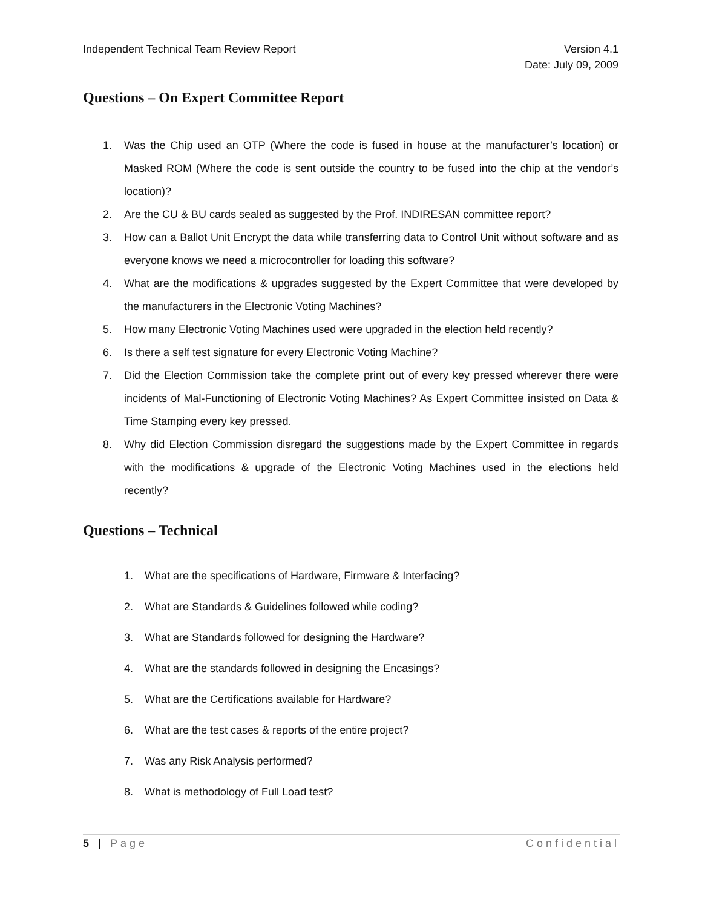Independent Technical Team Review Report
Version 4.1
Date: July 09, 2009
Questions – On Expert Committee Report
1. Was the Chip used an OTP (Where the code is fused in house at the manufacturer’s location) or Masked ROM (Where the code is sent outside the country to be fused into the chip at the vendor’s location)?
2. Are the CU & BU cards sealed as suggested by the Prof. INDIRESAN committee report?
3. How can a Ballot Unit Encrypt the data while transferring data to Control Unit without software and as everyone knows we need a microcontroller for loading this software?
4. What are the modifications & upgrades suggested by the Expert Committee that were developed by the manufacturers in the Electronic Voting Machines?
5. How many Electronic Voting Machines used were upgraded in the election held recently?
6. Is there a self test signature for every Electronic Voting Machine?
7. Did the Election Commission take the complete print out of every key pressed wherever there were incidents of Mal-Functioning of Electronic Voting Machines? As Expert Committee insisted on Data & Time Stamping every key pressed.
8. Why did Election Commission disregard the suggestions made by the Expert Committee in regards with the modifications & upgrade of the Electronic Voting Machines used in the elections held recently?
Questions – Technical
1. What are the specifications of Hardware, Firmware & Interfacing?
2. What are Standards & Guidelines followed while coding?
3. What are Standards followed for designing the Hardware?
4. What are the standards followed in designing the Encasings?
5. What are the Certifications available for Hardware?
6. What are the test cases & reports of the entire project?
7. Was any Risk Analysis performed?
8. What is methodology of Full Load test?
5 | Page Confidential